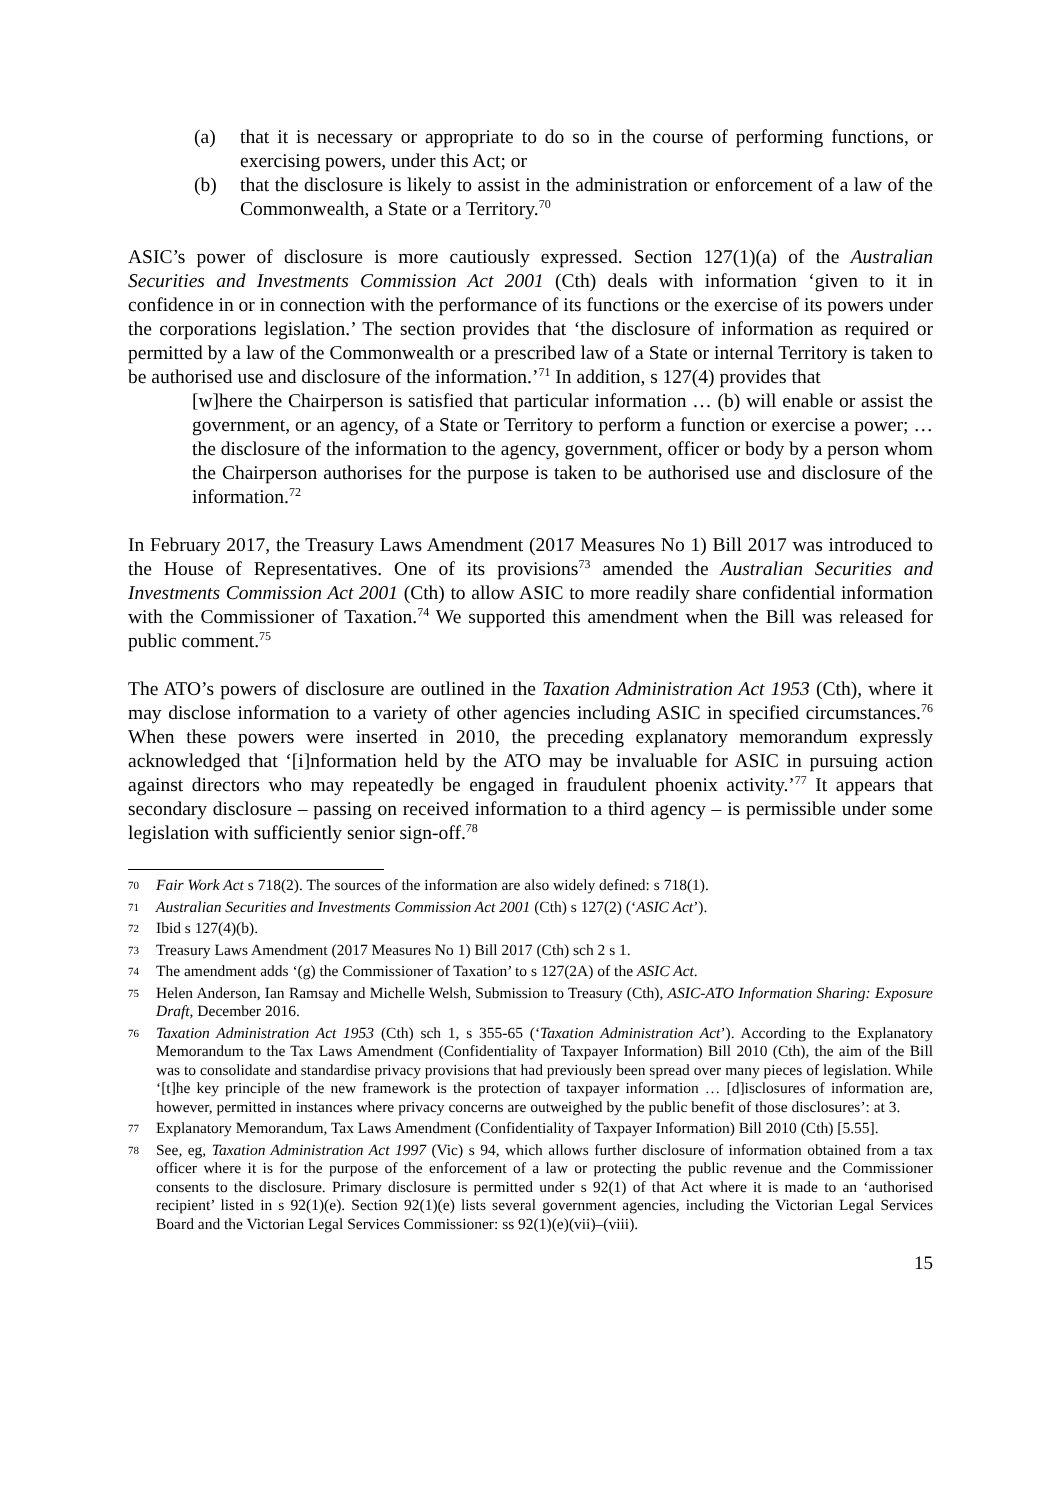(a) that it is necessary or appropriate to do so in the course of performing functions, or exercising powers, under this Act; or
(b) that the disclosure is likely to assist in the administration or enforcement of a law of the Commonwealth, a State or a Territory.<sup>70</sup>
ASIC’s power of disclosure is more cautiously expressed. Section 127(1)(a) of the Australian Securities and Investments Commission Act 2001 (Cth) deals with information ‘given to it in confidence in or in connection with the performance of its functions or the exercise of its powers under the corporations legislation.’ The section provides that ‘the disclosure of information as required or permitted by a law of the Commonwealth or a prescribed law of a State or internal Territory is taken to be authorised use and disclosure of the information.’<sup>71</sup> In addition, s 127(4) provides that
[w]here the Chairperson is satisfied that particular information … (b) will enable or assist the government, or an agency, of a State or Territory to perform a function or exercise a power; … the disclosure of the information to the agency, government, officer or body by a person whom the Chairperson authorises for the purpose is taken to be authorised use and disclosure of the information.<sup>72</sup>
In February 2017, the Treasury Laws Amendment (2017 Measures No 1) Bill 2017 was introduced to the House of Representatives. One of its provisions<sup>73</sup> amended the Australian Securities and Investments Commission Act 2001 (Cth) to allow ASIC to more readily share confidential information with the Commissioner of Taxation.<sup>74</sup> We supported this amendment when the Bill was released for public comment.<sup>75</sup>
The ATO’s powers of disclosure are outlined in the Taxation Administration Act 1953 (Cth), where it may disclose information to a variety of other agencies including ASIC in specified circumstances.<sup>76</sup> When these powers were inserted in 2010, the preceding explanatory memorandum expressly acknowledged that ‘[i]nformation held by the ATO may be invaluable for ASIC in pursuing action against directors who may repeatedly be engaged in fraudulent phoenix activity.’<sup>77</sup> It appears that secondary disclosure – passing on received information to a third agency – is permissible under some legislation with sufficiently senior sign-off.<sup>78</sup>
70 Fair Work Act s 718(2). The sources of the information are also widely defined: s 718(1).
71 Australian Securities and Investments Commission Act 2001 (Cth) s 127(2) (‘ASIC Act’).
72 Ibid s 127(4)(b).
73 Treasury Laws Amendment (2017 Measures No 1) Bill 2017 (Cth) sch 2 s 1.
74 The amendment adds ‘(g) the Commissioner of Taxation’ to s 127(2A) of the ASIC Act.
75 Helen Anderson, Ian Ramsay and Michelle Welsh, Submission to Treasury (Cth), ASIC-ATO Information Sharing: Exposure Draft, December 2016.
76 Taxation Administration Act 1953 (Cth) sch 1, s 355-65 (‘Taxation Administration Act’). According to the Explanatory Memorandum to the Tax Laws Amendment (Confidentiality of Taxpayer Information) Bill 2010 (Cth), the aim of the Bill was to consolidate and standardise privacy provisions that had previously been spread over many pieces of legislation. While ‘[t]he key principle of the new framework is the protection of taxpayer information … [d]isclosures of information are, however, permitted in instances where privacy concerns are outweighed by the public benefit of those disclosures’: at 3.
77 Explanatory Memorandum, Tax Laws Amendment (Confidentiality of Taxpayer Information) Bill 2010 (Cth) [5.55].
78 See, eg, Taxation Administration Act 1997 (Vic) s 94, which allows further disclosure of information obtained from a tax officer where it is for the purpose of the enforcement of a law or protecting the public revenue and the Commissioner consents to the disclosure. Primary disclosure is permitted under s 92(1) of that Act where it is made to an ‘authorised recipient’ listed in s 92(1)(e). Section 92(1)(e) lists several government agencies, including the Victorian Legal Services Board and the Victorian Legal Services Commissioner: ss 92(1)(e)(vii)–(viii).
15